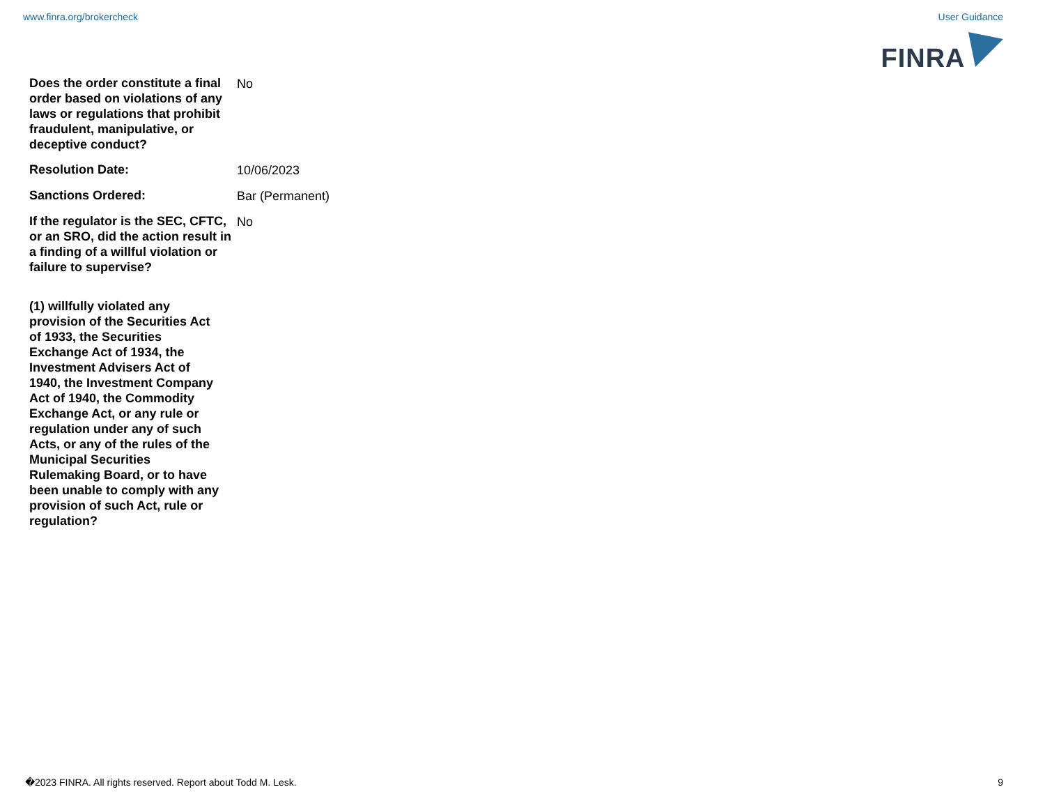www.finra.org/brokercheck User Guidance
FINRA
Does the order constitute a final order based on violations of any laws or regulations that prohibit fraudulent, manipulative, or deceptive conduct?
No
Resolution Date:
10/06/2023
Sanctions Ordered:
Bar (Permanent)
If the regulator is the SEC, CFTC, or an SRO, did the action result in a finding of a willful violation or failure to supervise?
No
(1) willfully violated any provision of the Securities Act of 1933, the Securities Exchange Act of 1934, the Investment Advisers Act of 1940, the Investment Company Act of 1940, the Commodity Exchange Act, or any rule or regulation under any of such Acts, or any of the rules of the Municipal Securities Rulemaking Board, or to have been unable to comply with any provision of such Act, rule or regulation?
�2023 FINRA. All rights reserved. Report about Todd M. Lesk. 9